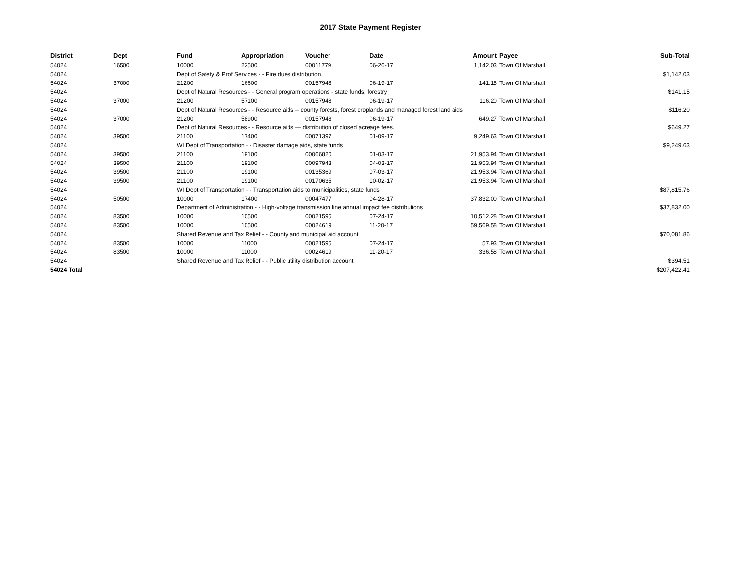2017 State Payment Register
| District | Dept | Fund | Appropriation | Voucher | Date | Amount | Payee | Sub-Total |
| --- | --- | --- | --- | --- | --- | --- | --- | --- |
| 54024 | 16500 | 10000 | 22500 | 00011779 | 06-26-17 | 1,142.03 | Town Of Marshall | |
| 54024 | | Dept of Safety & Prof Services - - Fire dues distribution | | | | | | $1,142.03 |
| 54024 | 37000 | 21200 | 16600 | 00157948 | 06-19-17 | 141.15 | Town Of Marshall | |
| 54024 | | Dept of Natural Resources - - General program operations - state funds; forestry | | | | | | $141.15 |
| 54024 | 37000 | 21200 | 57100 | 00157948 | 06-19-17 | 116.20 | Town Of Marshall | |
| 54024 | | Dept of Natural Resources - - Resource aids -- county forests, forest croplands and managed forest land aids | | | | | | $116.20 |
| 54024 | 37000 | 21200 | 58900 | 00157948 | 06-19-17 | 649.27 | Town Of Marshall | |
| 54024 | | Dept of Natural Resources - - Resource aids — distribution of closed acreage fees. | | | | | | $649.27 |
| 54024 | 39500 | 21100 | 17400 | 00071397 | 01-09-17 | 9,249.63 | Town Of Marshall | |
| 54024 | | WI Dept of Transportation - - Disaster damage aids, state funds | | | | | | $9,249.63 |
| 54024 | 39500 | 21100 | 19100 | 00066820 | 01-03-17 | 21,953.94 | Town Of Marshall | |
| 54024 | 39500 | 21100 | 19100 | 00097943 | 04-03-17 | 21,953.94 | Town Of Marshall | |
| 54024 | 39500 | 21100 | 19100 | 00135369 | 07-03-17 | 21,953.94 | Town Of Marshall | |
| 54024 | 39500 | 21100 | 19100 | 00170635 | 10-02-17 | 21,953.94 | Town Of Marshall | |
| 54024 | | WI Dept of Transportation - - Transportation aids to municipalities, state funds | | | | | | $87,815.76 |
| 54024 | 50500 | 10000 | 17400 | 00047477 | 04-28-17 | 37,832.00 | Town Of Marshall | |
| 54024 | | Department of Administration - - High-voltage transmission line annual impact fee distributions | | | | | | $37,832.00 |
| 54024 | 83500 | 10000 | 10500 | 00021595 | 07-24-17 | 10,512.28 | Town Of Marshall | |
| 54024 | 83500 | 10000 | 10500 | 00024619 | 11-20-17 | 59,569.58 | Town Of Marshall | |
| 54024 | | Shared Revenue and Tax Relief - - County and municipal aid account | | | | | | $70,081.86 |
| 54024 | 83500 | 10000 | 11000 | 00021595 | 07-24-17 | 57.93 | Town Of Marshall | |
| 54024 | 83500 | 10000 | 11000 | 00024619 | 11-20-17 | 336.58 | Town Of Marshall | |
| 54024 | | Shared Revenue and Tax Relief - - Public utility distribution account | | | | | | $394.51 |
| 54024 Total | | | | | | | | $207,422.41 |